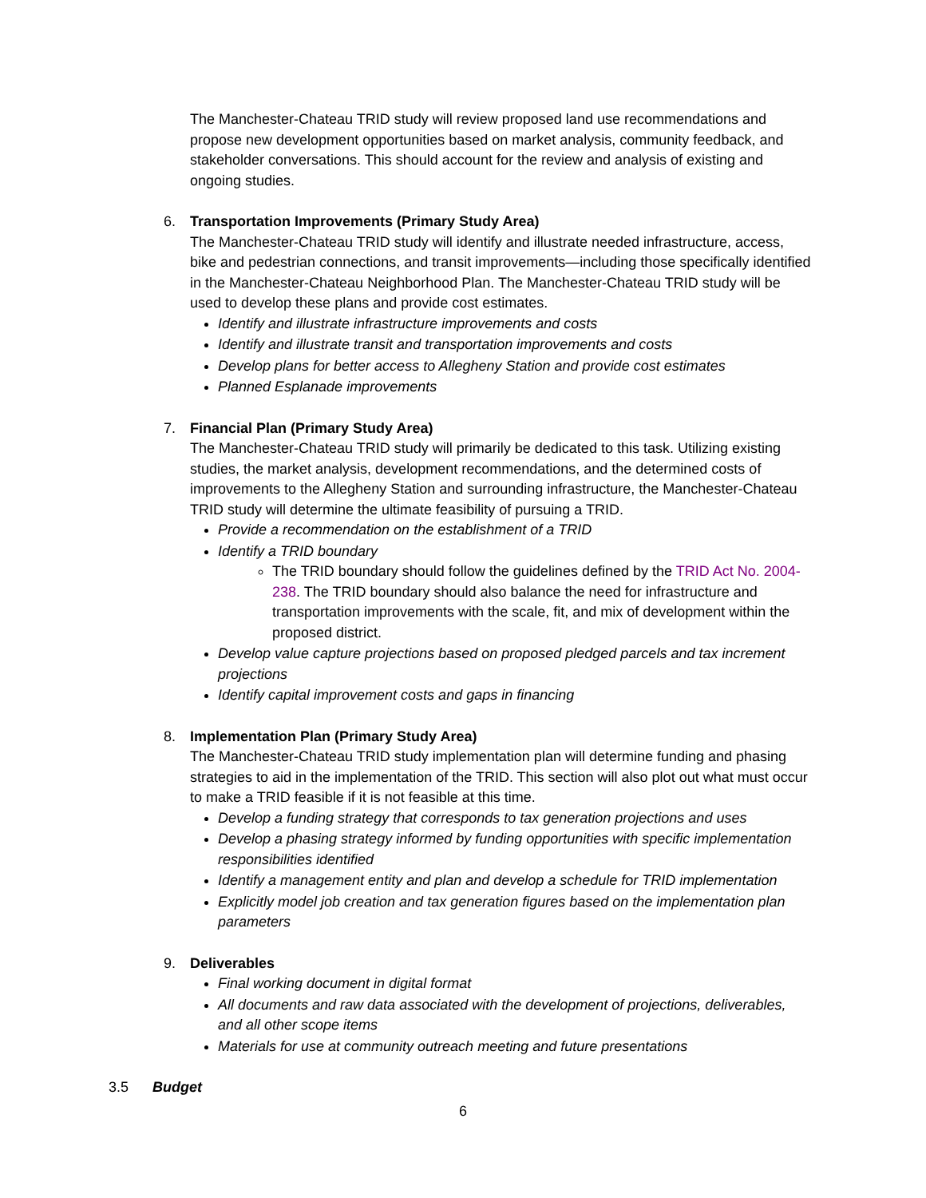The Manchester-Chateau TRID study will review proposed land use recommendations and propose new development opportunities based on market analysis, community feedback, and stakeholder conversations. This should account for the review and analysis of existing and ongoing studies.
6. Transportation Improvements (Primary Study Area)
The Manchester-Chateau TRID study will identify and illustrate needed infrastructure, access, bike and pedestrian connections, and transit improvements—including those specifically identified in the Manchester-Chateau Neighborhood Plan. The Manchester-Chateau TRID study will be used to develop these plans and provide cost estimates.
Identify and illustrate infrastructure improvements and costs
Identify and illustrate transit and transportation improvements and costs
Develop plans for better access to Allegheny Station and provide cost estimates
Planned Esplanade improvements
7. Financial Plan (Primary Study Area)
The Manchester-Chateau TRID study will primarily be dedicated to this task. Utilizing existing studies, the market analysis, development recommendations, and the determined costs of improvements to the Allegheny Station and surrounding infrastructure, the Manchester-Chateau TRID study will determine the ultimate feasibility of pursuing a TRID.
Provide a recommendation on the establishment of a TRID
Identify a TRID boundary
The TRID boundary should follow the guidelines defined by the TRID Act No. 2004-238. The TRID boundary should also balance the need for infrastructure and transportation improvements with the scale, fit, and mix of development within the proposed district.
Develop value capture projections based on proposed pledged parcels and tax increment projections
Identify capital improvement costs and gaps in financing
8. Implementation Plan (Primary Study Area)
The Manchester-Chateau TRID study implementation plan will determine funding and phasing strategies to aid in the implementation of the TRID. This section will also plot out what must occur to make a TRID feasible if it is not feasible at this time.
Develop a funding strategy that corresponds to tax generation projections and uses
Develop a phasing strategy informed by funding opportunities with specific implementation responsibilities identified
Identify a management entity and plan and develop a schedule for TRID implementation
Explicitly model job creation and tax generation figures based on the implementation plan parameters
9. Deliverables
Final working document in digital format
All documents and raw data associated with the development of projections, deliverables, and all other scope items
Materials for use at community outreach meeting and future presentations
3.5 Budget
6